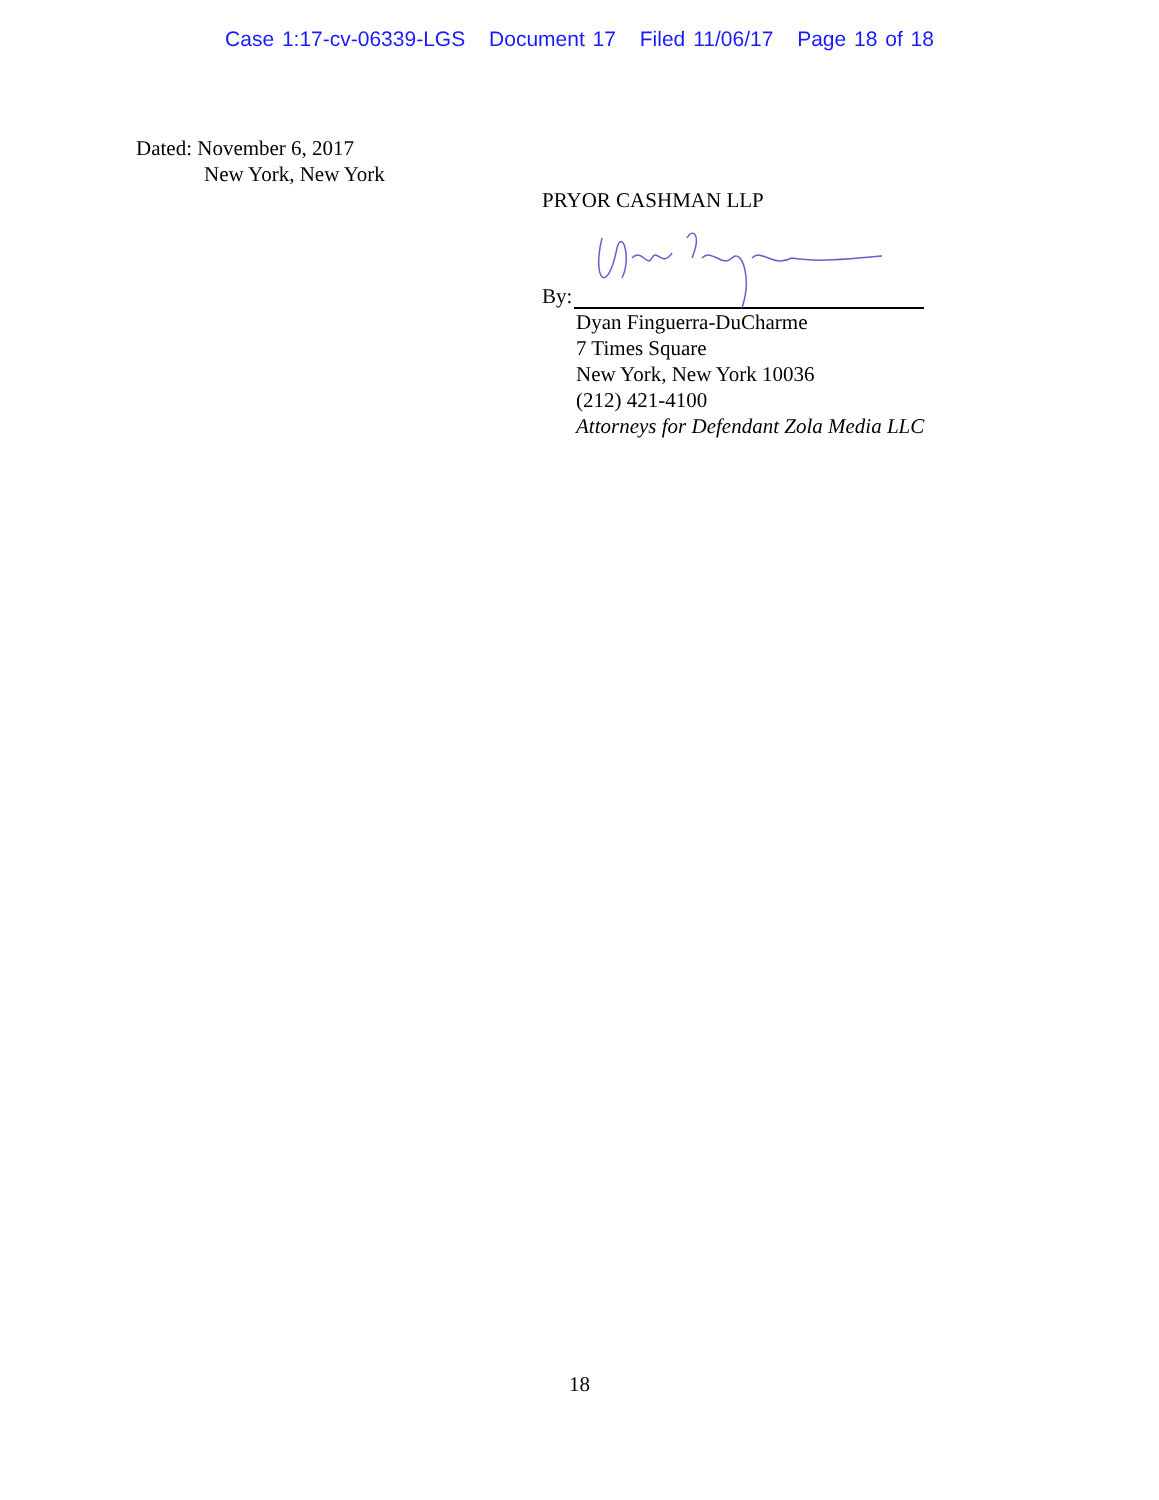Case 1:17-cv-06339-LGS Document 17 Filed 11/06/17 Page 18 of 18
Dated: November 6, 2017
New York, New York
PRYOR CASHMAN LLP
By:
Dyan Finguerra-DuCharme
7 Times Square
New York, New York 10036
(212) 421-4100
Attorneys for Defendant Zola Media LLC
18